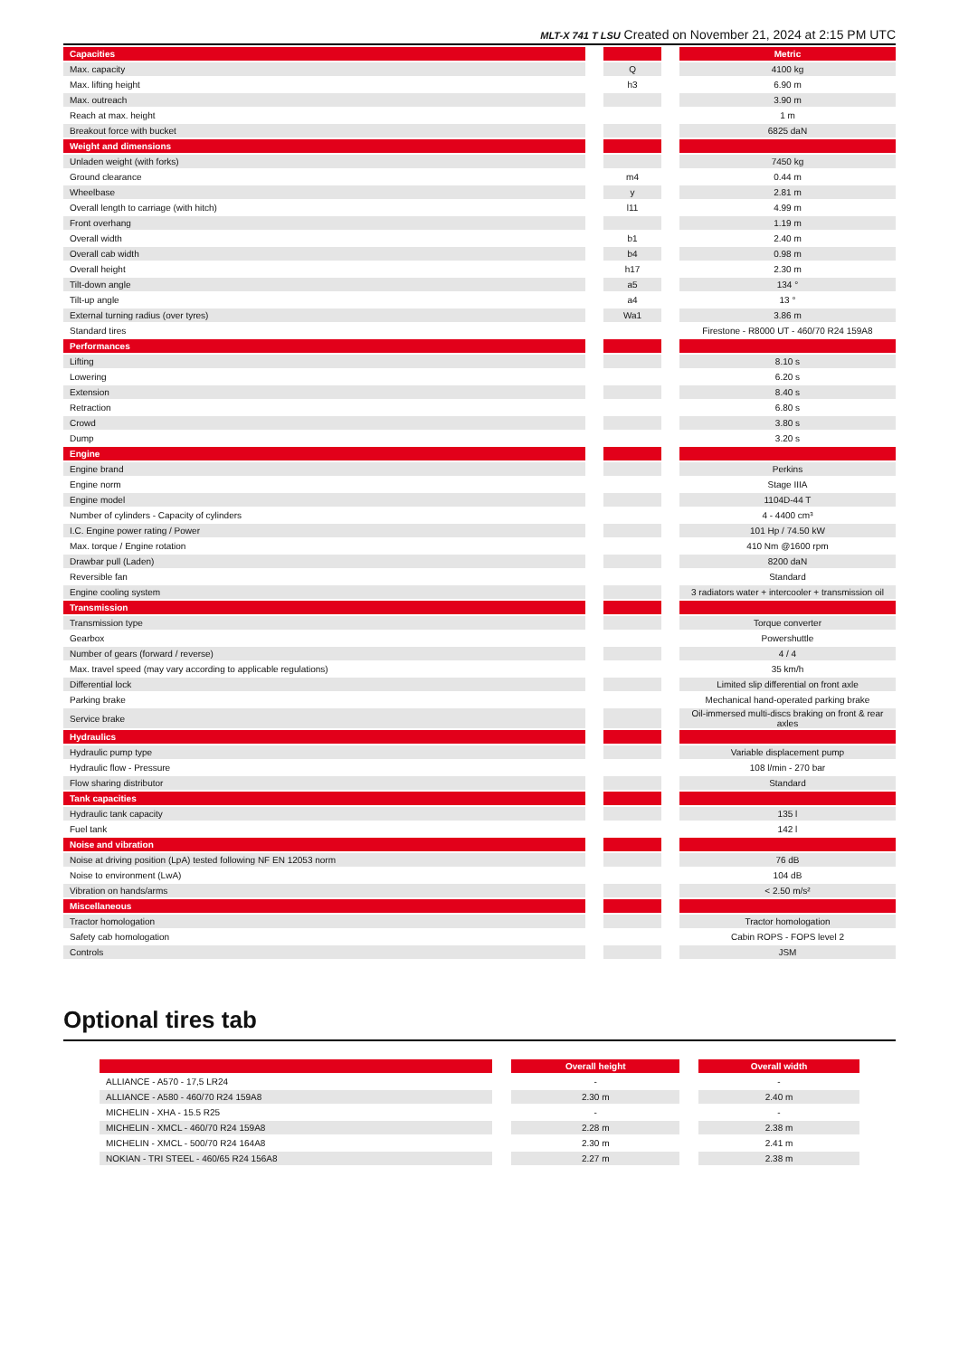MLT-X 741 T LSU Created on November 21, 2024 at 2:15 PM UTC
| Capacities | | | | Metric |
| --- | --- | --- | --- | --- |
| Max. capacity | | Q | | 4100 kg |
| Max. lifting height | | h3 | | 6.90 m |
| Max. outreach | | | | 3.90 m |
| Reach at max. height | | | | 1 m |
| Breakout force with bucket | | | | 6825 daN |
| Weight and dimensions | | | | |
| Unladen weight (with forks) | | | | 7450 kg |
| Ground clearance | | m4 | | 0.44 m |
| Wheelbase | | y | | 2.81 m |
| Overall length to carriage (with hitch) | | l11 | | 4.99 m |
| Front overhang | | | | 1.19 m |
| Overall width | | b1 | | 2.40 m |
| Overall cab width | | b4 | | 0.98 m |
| Overall height | | h17 | | 2.30 m |
| Tilt-down angle | | a5 | | 134 ° |
| Tilt-up angle | | a4 | | 13 ° |
| External turning radius (over tyres) | | Wa1 | | 3.86 m |
| Standard tires | | | | Firestone - R8000 UT - 460/70 R24 159A8 |
| Performances | | | | |
| Lifting | | | | 8.10 s |
| Lowering | | | | 6.20 s |
| Extension | | | | 8.40 s |
| Retraction | | | | 6.80 s |
| Crowd | | | | 3.80 s |
| Dump | | | | 3.20 s |
| Engine | | | | |
| Engine brand | | | | Perkins |
| Engine norm | | | | Stage IIIA |
| Engine model | | | | 1104D-44 T |
| Number of cylinders - Capacity of cylinders | | | | 4 - 4400 cm³ |
| I.C. Engine power rating / Power | | | | 101 Hp / 74.50 kW |
| Max. torque / Engine rotation | | | | 410 Nm @1600 rpm |
| Drawbar pull (Laden) | | | | 8200 daN |
| Reversible fan | | | | Standard |
| Engine cooling system | | | | 3 radiators water + intercooler + transmission oil |
| Transmission | | | | |
| Transmission type | | | | Torque converter |
| Gearbox | | | | Powershuttle |
| Number of gears (forward / reverse) | | | | 4 / 4 |
| Max. travel speed (may vary according to applicable regulations) | | | | 35 km/h |
| Differential lock | | | | Limited slip differential on front axle |
| Parking brake | | | | Mechanical hand-operated parking brake |
| Service brake | | | | Oil-immersed multi-discs braking on front & rear axles |
| Hydraulics | | | | |
| Hydraulic pump type | | | | Variable displacement pump |
| Hydraulic flow - Pressure | | | | 108 l/min - 270 bar |
| Flow sharing distributor | | | | Standard |
| Tank capacities | | | | |
| Hydraulic tank capacity | | | | 135 l |
| Fuel tank | | | | 142 l |
| Noise and vibration | | | | |
| Noise at driving position (LpA) tested following NF EN 12053 norm | | | | 76 dB |
| Noise to environment (LwA) | | | | 104 dB |
| Vibration on hands/arms | | | | < 2.50 m/s² |
| Miscellaneous | | | | |
| Tractor homologation | | | | Tractor homologation |
| Safety cab homologation | | | | Cabin ROPS - FOPS level 2 |
| Controls | | | | JSM |
Optional tires tab
| | | Overall height | | Overall width |
| --- | --- | --- | --- | --- |
| ALLIANCE - A570 - 17,5 LR24 | | - | | - |
| ALLIANCE - A580 - 460/70 R24 159A8 | | 2.30 m | | 2.40 m |
| MICHELIN - XHA - 15.5 R25 | | - | | - |
| MICHELIN - XMCL - 460/70 R24 159A8 | | 2.28 m | | 2.38 m |
| MICHELIN - XMCL - 500/70 R24 164A8 | | 2.30 m | | 2.41 m |
| NOKIAN - TRI STEEL - 460/65 R24 156A8 | | 2.27 m | | 2.38 m |